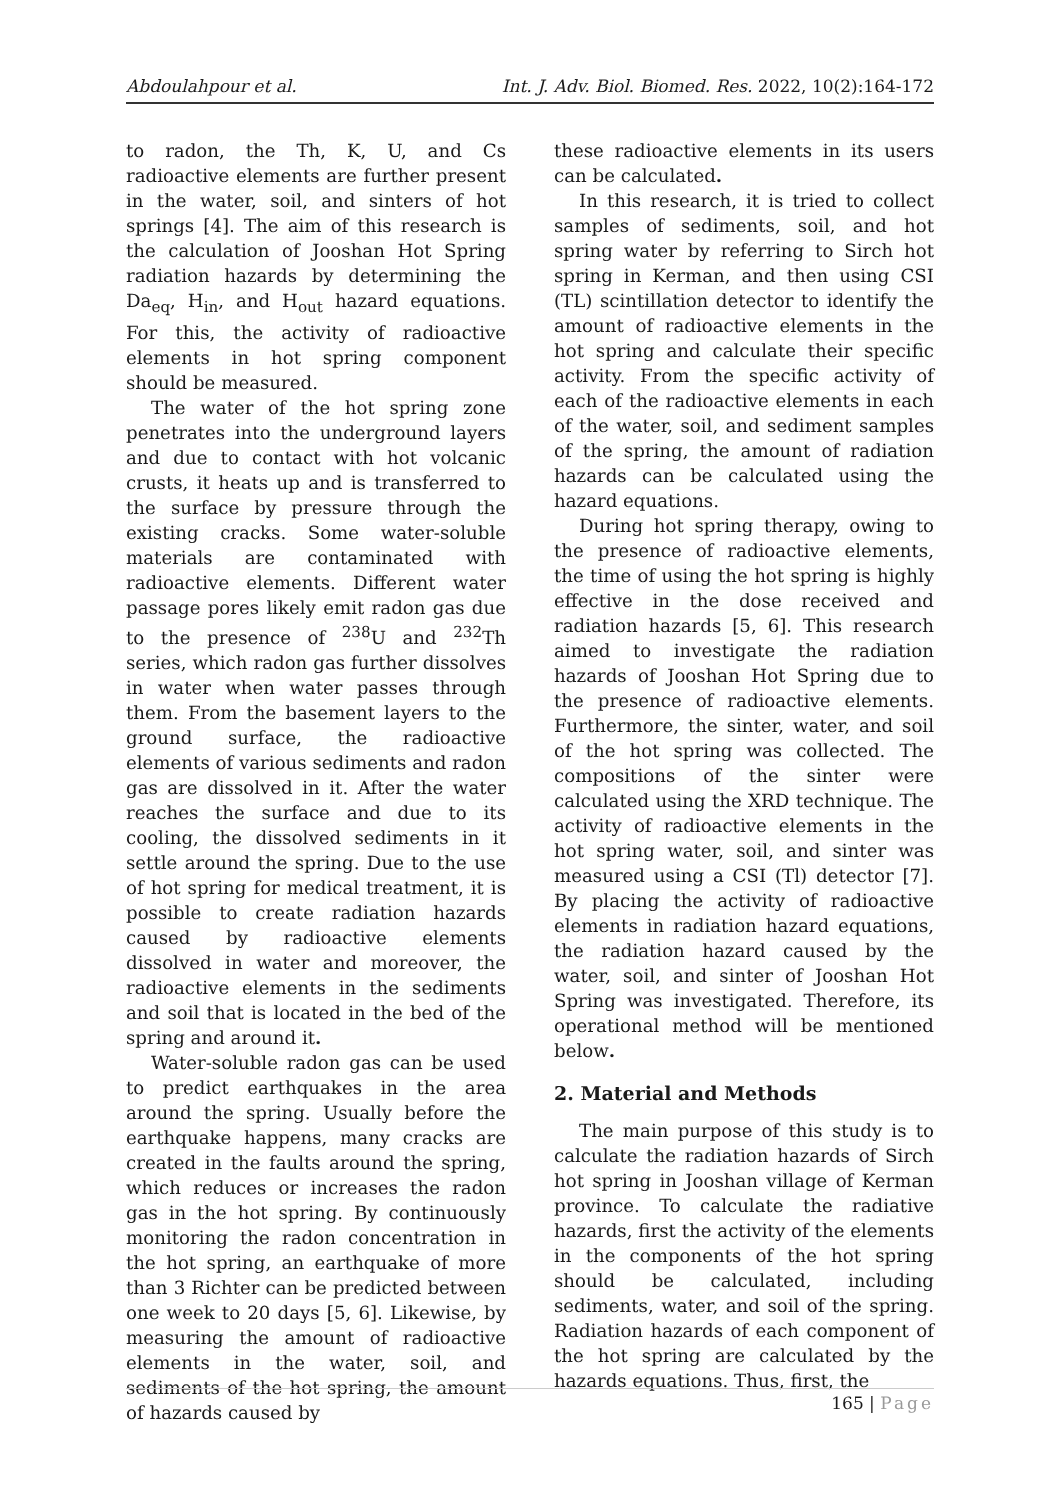Abdoulahpour et al. Int. J. Adv. Biol. Biomed. Res. 2022, 10(2):164-172
to radon, the Th, K, U, and Cs radioactive elements are further present in the water, soil, and sinters of hot springs [4]. The aim of this research is the calculation of Jooshan Hot Spring radiation hazards by determining the Da<sub>eq</sub>, H<sub>in</sub>, and H<sub>out</sub> hazard equations. For this, the activity of radioactive elements in hot spring component should be measured.
The water of the hot spring zone penetrates into the underground layers and due to contact with hot volcanic crusts, it heats up and is transferred to the surface by pressure through the existing cracks. Some water-soluble materials are contaminated with radioactive elements. Different water passage pores likely emit radon gas due to the presence of <sup>238</sup>U and <sup>232</sup>Th series, which radon gas further dissolves in water when water passes through them. From the basement layers to the ground surface, the radioactive elements of various sediments and radon gas are dissolved in it. After the water reaches the surface and due to its cooling, the dissolved sediments in it settle around the spring. Due to the use of hot spring for medical treatment, it is possible to create radiation hazards caused by radioactive elements dissolved in water and moreover, the radioactive elements in the sediments and soil that is located in the bed of the spring and around it.
Water-soluble radon gas can be used to predict earthquakes in the area around the spring. Usually before the earthquake happens, many cracks are created in the faults around the spring, which reduces or increases the radon gas in the hot spring. By continuously monitoring the radon concentration in the hot spring, an earthquake of more than 3 Richter can be predicted between one week to 20 days [5, 6]. Likewise, by measuring the amount of radioactive elements in the water, soil, and sediments of the hot spring, the amount of hazards caused by
these radioactive elements in its users can be calculated.
In this research, it is tried to collect samples of sediments, soil, and hot spring water by referring to Sirch hot spring in Kerman, and then using CSI (TL) scintillation detector to identify the amount of radioactive elements in the hot spring and calculate their specific activity. From the specific activity of each of the radioactive elements in each of the water, soil, and sediment samples of the spring, the amount of radiation hazards can be calculated using the hazard equations.
During hot spring therapy, owing to the presence of radioactive elements, the time of using the hot spring is highly effective in the dose received and radiation hazards [5, 6]. This research aimed to investigate the radiation hazards of Jooshan Hot Spring due to the presence of radioactive elements. Furthermore, the sinter, water, and soil of the hot spring was collected. The compositions of the sinter were calculated using the XRD technique. The activity of radioactive elements in the hot spring water, soil, and sinter was measured using a CSI (Tl) detector [7]. By placing the activity of radioactive elements in radiation hazard equations, the radiation hazard caused by the water, soil, and sinter of Jooshan Hot Spring was investigated. Therefore, its operational method will be mentioned below.
2. Material and Methods
The main purpose of this study is to calculate the radiation hazards of Sirch hot spring in Jooshan village of Kerman province. To calculate the radiative hazards, first the activity of the elements in the components of the hot spring should be calculated, including sediments, water, and soil of the spring. Radiation hazards of each component of the hot spring are calculated by the hazards equations. Thus, first, the
165 | Page